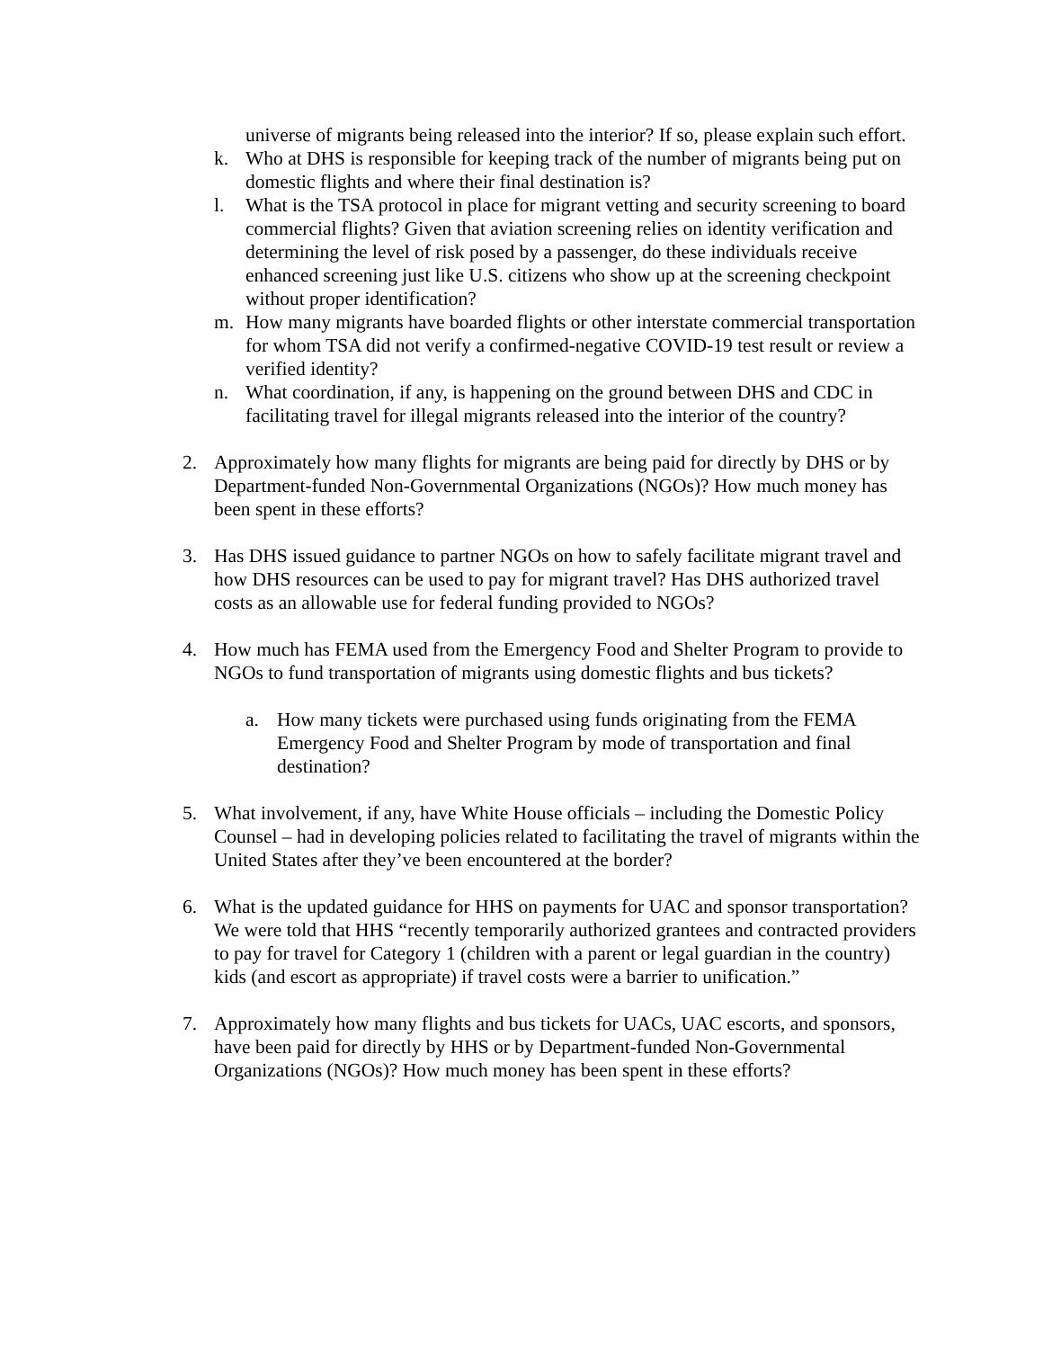universe of migrants being released into the interior? If so, please explain such effort.
k. Who at DHS is responsible for keeping track of the number of migrants being put on domestic flights and where their final destination is?
l. What is the TSA protocol in place for migrant vetting and security screening to board commercial flights? Given that aviation screening relies on identity verification and determining the level of risk posed by a passenger, do these individuals receive enhanced screening just like U.S. citizens who show up at the screening checkpoint without proper identification?
m. How many migrants have boarded flights or other interstate commercial transportation for whom TSA did not verify a confirmed-negative COVID-19 test result or review a verified identity?
n. What coordination, if any, is happening on the ground between DHS and CDC in facilitating travel for illegal migrants released into the interior of the country?
2. Approximately how many flights for migrants are being paid for directly by DHS or by Department-funded Non-Governmental Organizations (NGOs)? How much money has been spent in these efforts?
3. Has DHS issued guidance to partner NGOs on how to safely facilitate migrant travel and how DHS resources can be used to pay for migrant travel? Has DHS authorized travel costs as an allowable use for federal funding provided to NGOs?
4. How much has FEMA used from the Emergency Food and Shelter Program to provide to NGOs to fund transportation of migrants using domestic flights and bus tickets?
a. How many tickets were purchased using funds originating from the FEMA Emergency Food and Shelter Program by mode of transportation and final destination?
5. What involvement, if any, have White House officials – including the Domestic Policy Counsel – had in developing policies related to facilitating the travel of migrants within the United States after they’ve been encountered at the border?
6. What is the updated guidance for HHS on payments for UAC and sponsor transportation? We were told that HHS “recently temporarily authorized grantees and contracted providers to pay for travel for Category 1 (children with a parent or legal guardian in the country) kids (and escort as appropriate) if travel costs were a barrier to unification.”
7. Approximately how many flights and bus tickets for UACs, UAC escorts, and sponsors, have been paid for directly by HHS or by Department-funded Non-Governmental Organizations (NGOs)? How much money has been spent in these efforts?